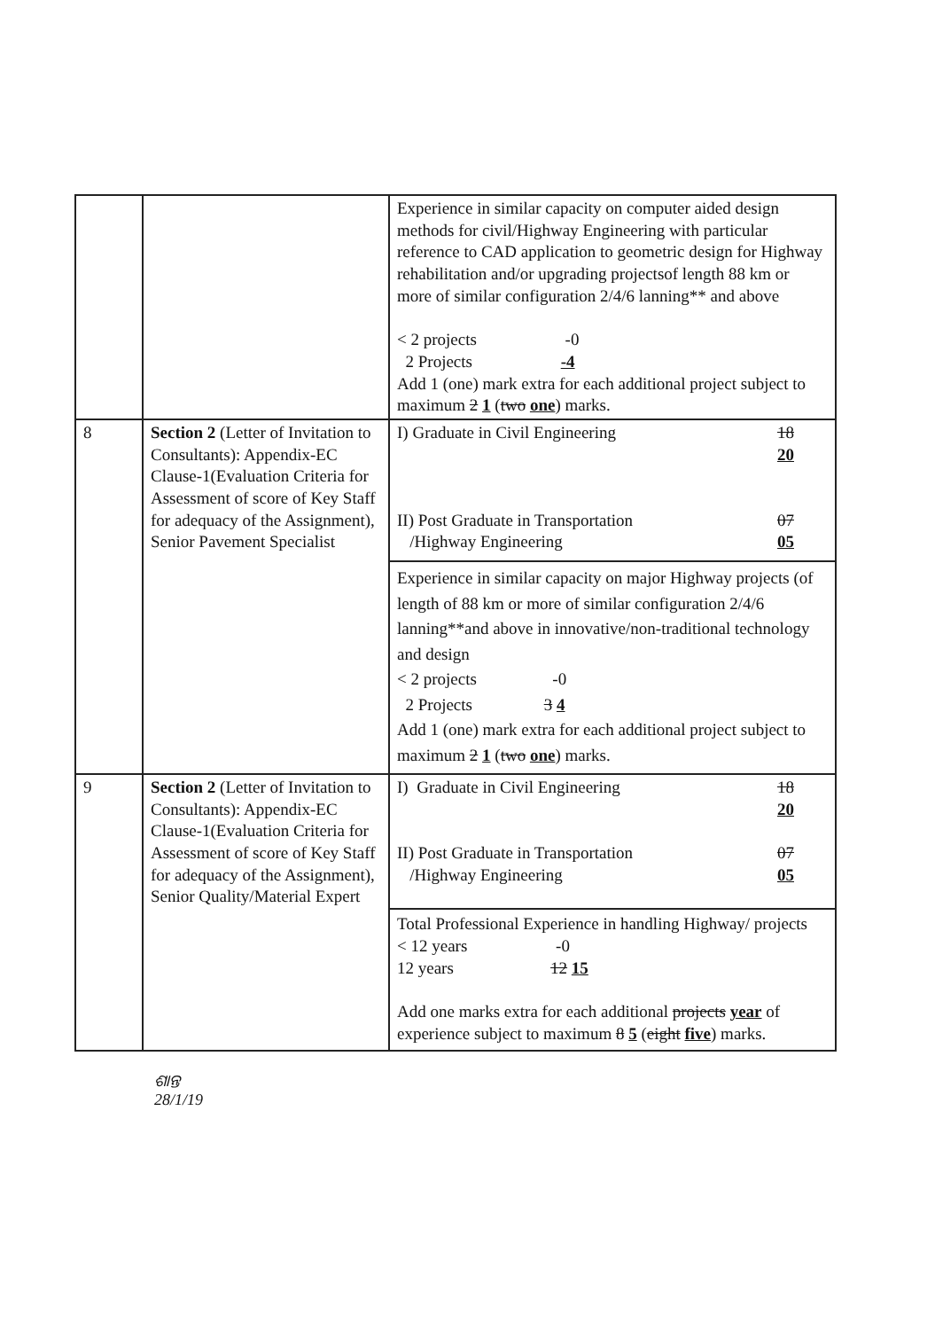| | | Experience in similar capacity on computer aided design methods for civil/Highway Engineering with particular reference to CAD application to geometric design for Highway rehabilitation and/or upgrading projectsof length 88 km or more of similar configuration 2/4/6 lanning** and above < 2 projects -0 2 Projects -4 Add 1 (one) mark extra for each additional project subject to maximum 2 1 ( two one ) marks. |
| 8 | Section 2 (Letter of Invitation to Consultants): Appendix-EC Clause-1(Evaluation Criteria for Assessment of score of Key Staff for adequacy of the Assignment), Senior Pavement Specialist | / I) Graduate in Civil Engineering II) Post Graduate in Transportation /Highway Engineering / 18 20 07 05 / Experience in similar capacity on major Highway projects (of length of 88 km or more of similar configuration 2/4/6 lanning**and above in innovative/non-traditional technology and design < 2 projects -0 2 Projects 3 4 Add 1 (one) mark extra for each additional project subject to maximum 2 1 ( two one ) marks. |
| 9 | Section 2 (Letter of Invitation to Consultants): Appendix-EC Clause-1(Evaluation Criteria for Assessment of score of Key Staff for adequacy of the Assignment), Senior Quality/Material Expert | / I) Graduate in Civil Engineering II) Post Graduate in Transportation /Highway Engineering / 18 20 07 05 / Total Professional Experience in handling Highway/ projects < 12 years -0 12 years 12 15 Add one marks extra for each additional projects year of experience subject to maximum 8 5 ( eight five ) marks. |
ଶାନ୍ତ
28/1/19